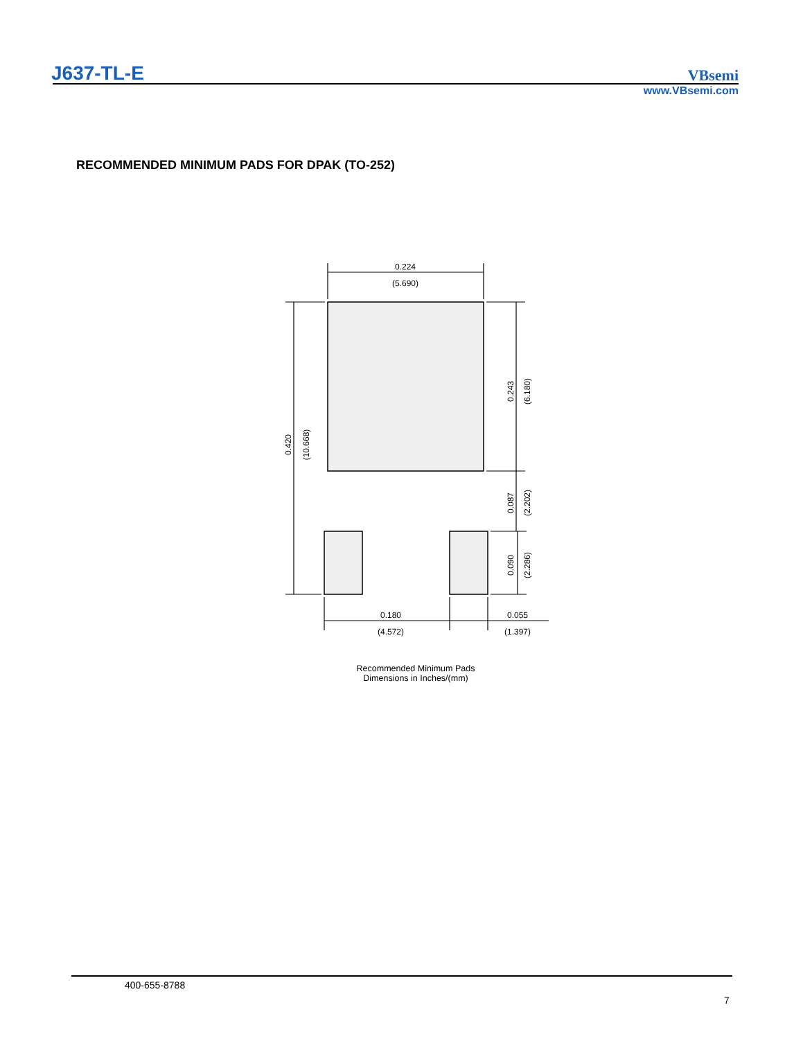J637-TL-E VBsemi
www.VBsemi.com
RECOMMENDED MINIMUM PADS FOR DPAK (TO-252)
0.224
(5.690)
0.420
(10.668)
0.243
(6.180)
0.087
(2.202)
0.090
(2.286)
0.180
(4.572)
0.055
(1.397)
Recommended Minimum Pads
Dimensions in Inches/(mm)
400-655-8788
7